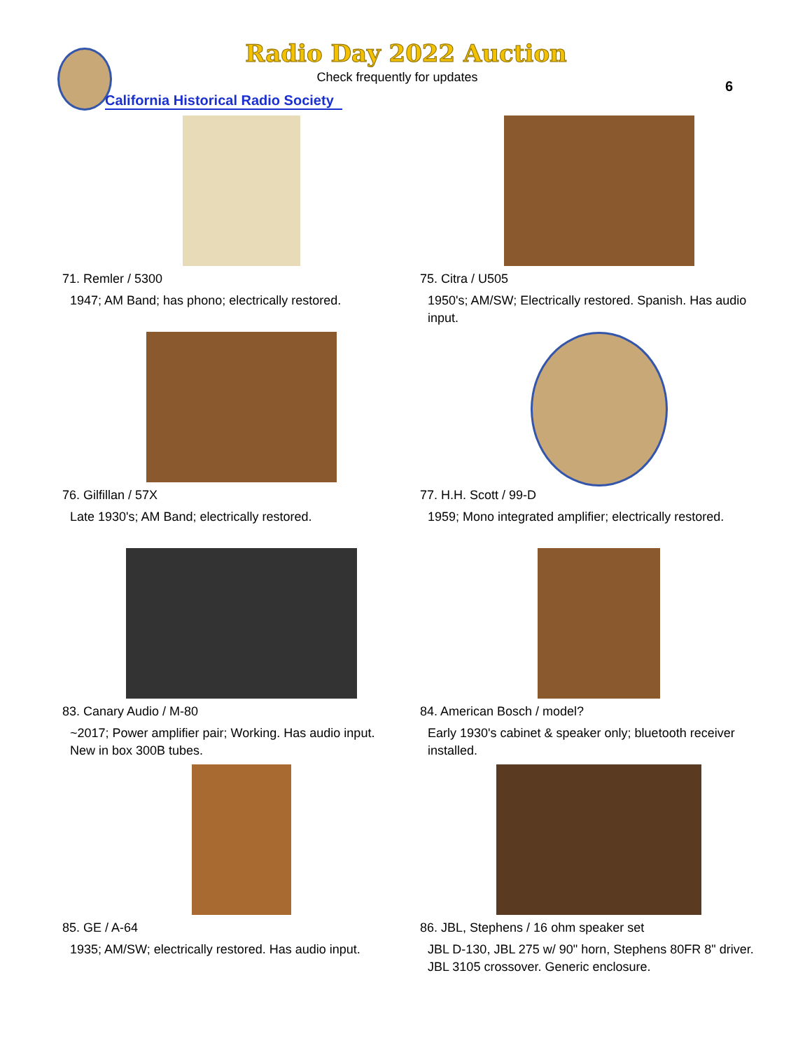Radio Day 2022 Auction
Check frequently for updates
California Historical Radio Society
6
71. Remler / 5300
1947; AM Band; has phono; electrically restored.
75. Citra / U505
1950's; AM/SW; Electrically restored. Spanish. Has audio input.
76. Gilfillan / 57X
Late 1930's; AM Band; electrically restored.
77. H.H. Scott / 99-D
1959; Mono integrated amplifier; electrically restored.
83. Canary Audio / M-80
~2017; Power amplifier pair; Working. Has audio input. New in box 300B tubes.
84. American Bosch / model?
Early 1930's cabinet & speaker only; bluetooth receiver installed.
85. GE / A-64
1935; AM/SW; electrically restored. Has audio input.
86. JBL, Stephens / 16 ohm speaker set
JBL D-130, JBL 275 w/ 90" horn, Stephens 80FR 8" driver. JBL 3105 crossover. Generic enclosure.